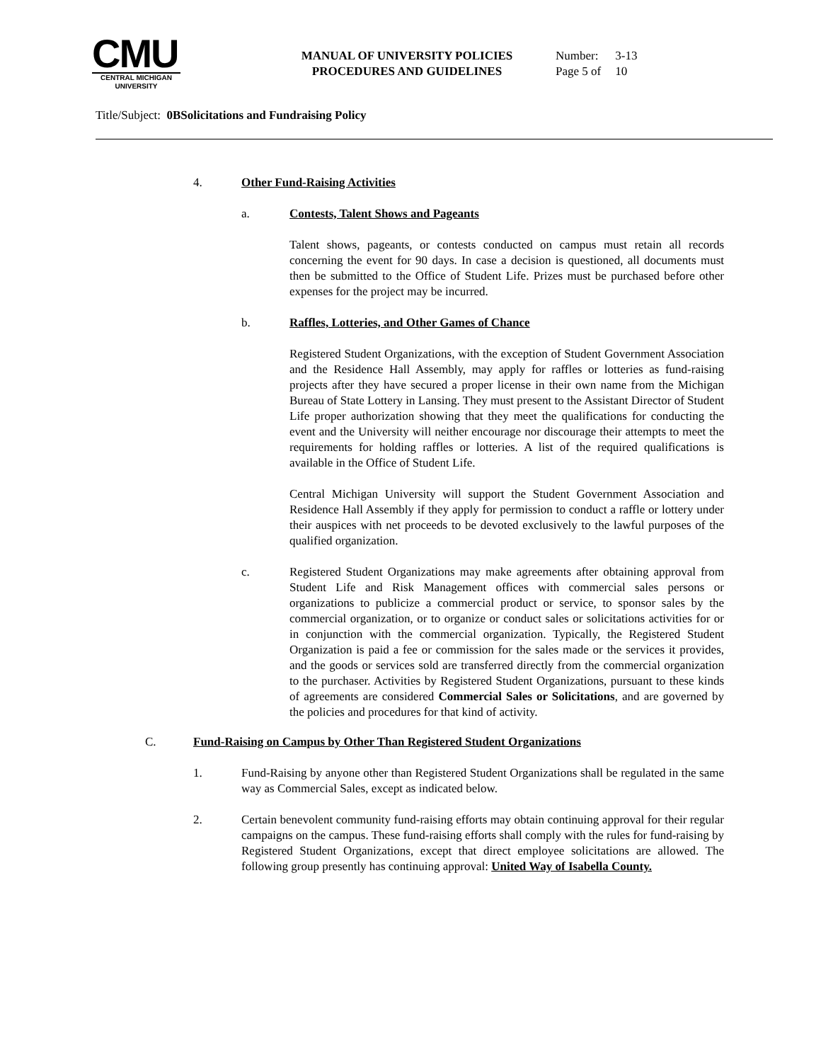CMU
CENTRAL MICHIGAN
UNIVERSITY
MANUAL OF UNIVERSITY POLICIES
PROCEDURES AND GUIDELINES
| Number: | 3-13 |
| Page 5 of | 10 |
Title/Subject: 0BSolicitations and Fundraising Policy
4. Other Fund-Raising Activities
a. Contests, Talent Shows and Pageants
Talent shows, pageants, or contests conducted on campus must retain all records concerning the event for 90 days. In case a decision is questioned, all documents must then be submitted to the Office of Student Life. Prizes must be purchased before other expenses for the project may be incurred.
b. Raffles, Lotteries, and Other Games of Chance
Registered Student Organizations, with the exception of Student Government Association and the Residence Hall Assembly, may apply for raffles or lotteries as fund-raising projects after they have secured a proper license in their own name from the Michigan Bureau of State Lottery in Lansing. They must present to the Assistant Director of Student Life proper authorization showing that they meet the qualifications for conducting the event and the University will neither encourage nor discourage their attempts to meet the requirements for holding raffles or lotteries. A list of the required qualifications is available in the Office of Student Life.
Central Michigan University will support the Student Government Association and Residence Hall Assembly if they apply for permission to conduct a raffle or lottery under their auspices with net proceeds to be devoted exclusively to the lawful purposes of the qualified organization.
c. Registered Student Organizations may make agreements after obtaining approval from Student Life and Risk Management offices with commercial sales persons or organizations to publicize a commercial product or service, to sponsor sales by the commercial organization, or to organize or conduct sales or solicitations activities for or in conjunction with the commercial organization. Typically, the Registered Student Organization is paid a fee or commission for the sales made or the services it provides, and the goods or services sold are transferred directly from the commercial organization to the purchaser. Activities by Registered Student Organizations, pursuant to these kinds of agreements are considered Commercial Sales or Solicitations, and are governed by the policies and procedures for that kind of activity.
C. Fund-Raising on Campus by Other Than Registered Student Organizations
1. Fund-Raising by anyone other than Registered Student Organizations shall be regulated in the same way as Commercial Sales, except as indicated below.
2. Certain benevolent community fund-raising efforts may obtain continuing approval for their regular campaigns on the campus. These fund-raising efforts shall comply with the rules for fund-raising by Registered Student Organizations, except that direct employee solicitations are allowed. The following group presently has continuing approval: United Way of Isabella County.